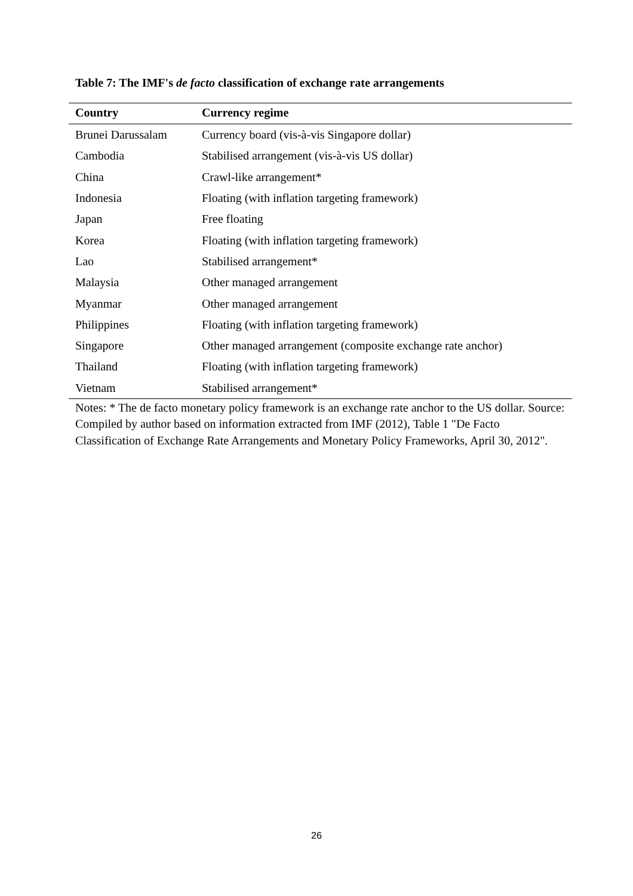Table 7: The IMF's de facto classification of exchange rate arrangements
| Country | Currency regime |
| --- | --- |
| Brunei Darussalam | Currency board (vis-à-vis Singapore dollar) |
| Cambodia | Stabilised arrangement (vis-à-vis US dollar) |
| China | Crawl-like arrangement* |
| Indonesia | Floating (with inflation targeting framework) |
| Japan | Free floating |
| Korea | Floating (with inflation targeting framework) |
| Lao | Stabilised arrangement* |
| Malaysia | Other managed arrangement |
| Myanmar | Other managed arrangement |
| Philippines | Floating (with inflation targeting framework) |
| Singapore | Other managed arrangement (composite exchange rate anchor) |
| Thailand | Floating (with inflation targeting framework) |
| Vietnam | Stabilised arrangement* |
Notes: * The de facto monetary policy framework is an exchange rate anchor to the US dollar. Source: Compiled by author based on information extracted from IMF (2012), Table 1 "De Facto Classification of Exchange Rate Arrangements and Monetary Policy Frameworks, April 30, 2012".
26